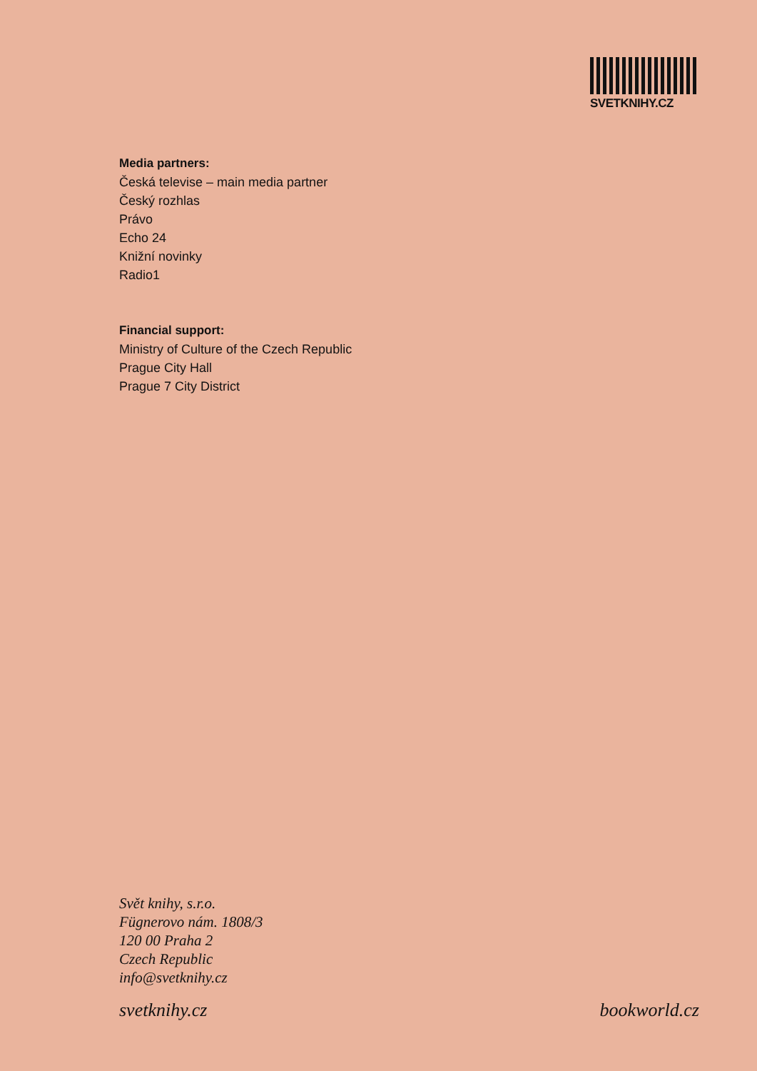SVETKNIHY.CZ
Media partners:
Česká televise – main media partner
Český rozhlas
Právo
Echo 24
Knižní novinky
Radio1
Financial support:
Ministry of Culture of the Czech Republic
Prague City Hall
Prague 7 City District
Svět knihy, s.r.o.
Fügnerovo nám. 1808/3
120 00 Praha 2
Czech Republic
info@svetknihy.cz
svetknihy.cz bookworld.cz